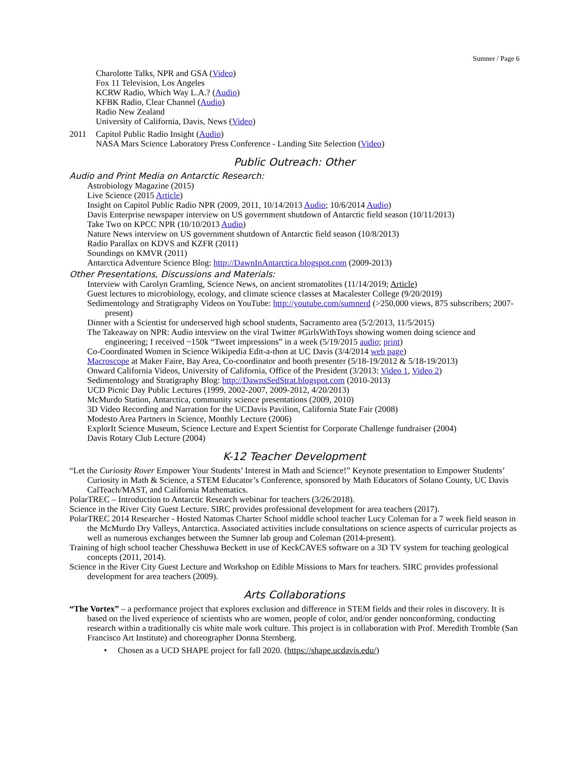Sumner / Page 6
Charolotte Talks, NPR and GSA (Video)
Fox 11 Television, Los Angeles
KCRW Radio, Which Way L.A.? (Audio)
KFBK Radio, Clear Channel (Audio)
Radio New Zealand
University of California, Davis, News (Video)
2011 Capitol Public Radio Insight (Audio)
NASA Mars Science Laboratory Press Conference - Landing Site Selection (Video)
Public Outreach: Other
Audio and Print Media on Antarctic Research:
Astrobiology Magazine (2015)
Live Science (2015 Article)
Insight on Capitol Public Radio NPR (2009, 2011, 10/14/2013 Audio; 10/6/2014 Audio)
Davis Enterprise newspaper interview on US government shutdown of Antarctic field season (10/11/2013)
Take Two on KPCC NPR (10/10/2013 Audio)
Nature News interview on US government shutdown of Antarctic field season (10/8/2013)
Radio Parallax on KDVS and KZFR (2011)
Soundings on KMVR (2011)
Antarctica Adventure Science Blog: http://DawnInAntarctica.blogspot.com (2009-2013)
Other Presentations, Discussions and Materials:
Interview with Carolyn Gramling, Science News, on ancient stromatolites (11/14/2019; Article)
Guest lectures to microbiology, ecology, and climate science classes at Macalester College (9/20/2019)
Sedimentology and Stratigraphy Videos on YouTube: http://youtube.com/sumnerd (>250,000 views, 875 subscribers; 2007-present)
Dinner with a Scientist for underserved high school students, Sacramento area (5/2/2013, 11/5/2015)
The Takeaway on NPR: Audio interview on the viral Twitter #GirlsWithToys showing women doing science and engineering; I received ~150k “Tweet impressions” in a week (5/19/2015 audio; print)
Co-Coordinated Women in Science Wikipedia Edit-a-thon at UC Davis (3/4/2014 web page)
Macroscope at Maker Faire, Bay Area, Co-coordinator and booth presenter (5/18-19/2012 & 5/18-19/2013)
Onward California Videos, University of California, Office of the President (3/2013: Video 1, Video 2)
Sedimentology and Stratigraphy Blog: http://DawnsSedStrat.blogspot.com (2010-2013)
UCD Picnic Day Public Lectures (1999, 2002-2007, 2009-2012, 4/20/2013)
McMurdo Station, Antarctica, community science presentations (2009, 2010)
3D Video Recording and Narration for the UCDavis Pavilion, California State Fair (2008)
Modesto Area Partners in Science, Monthly Lecture (2006)
ExplorIt Science Museum, Science Lecture and Expert Scientist for Corporate Challenge fundraiser (2004)
Davis Rotary Club Lecture (2004)
K-12 Teacher Development
“Let the Curiosity Rover Empower Your Students’ Interest in Math and Science!” Keynote presentation to Empower Students’ Curiosity in Math & Science, a STEM Educator’s Conference, sponsored by Math Educators of Solano County, UC Davis CalTeach/MAST, and California Mathematics.
PolarTREC – Introduction to Antarctic Research webinar for teachers (3/26/2018).
Science in the River City Guest Lecture. SIRC provides professional development for area teachers (2017).
PolarTREC 2014 Researcher - Hosted Natomas Charter School middle school teacher Lucy Coleman for a 7 week field season in the McMurdo Dry Valleys, Antarctica. Associated activities include consultations on science aspects of curricular projects as well as numerous exchanges between the Sumner lab group and Coleman (2014-present).
Training of high school teacher Chesshuwa Beckett in use of KeckCAVES software on a 3D TV system for teaching geological concepts (2011, 2014).
Science in the River City Guest Lecture and Workshop on Edible Missions to Mars for teachers. SIRC provides professional development for area teachers (2009).
Arts Collaborations
“The Vortex” – a performance project that explores exclusion and difference in STEM fields and their roles in discovery. It is based on the lived experience of scientists who are women, people of color, and/or gender nonconforming, conducting research within a traditionally cis white male work culture. This project is in collaboration with Prof. Meredith Tromble (San Francisco Art Institute) and choreographer Donna Sternberg.
• Chosen as a UCD SHAPE project for fall 2020. (https://shape.ucdavis.edu/)